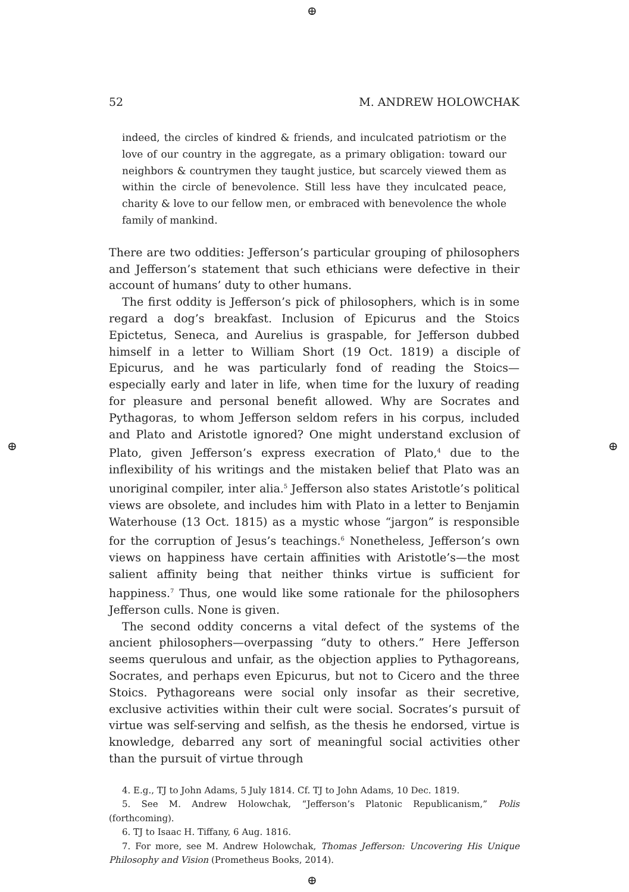⊕
⊕ ⊕
⊕
52 M. ANDREW HOLOWCHAK
indeed, the circles of kindred & friends, and inculcated patriotism or the love of our country in the aggregate, as a primary obligation: toward our neighbors & countrymen they taught justice, but scarcely viewed them as within the circle of benevolence. Still less have they inculcated peace, charity & love to our fellow men, or embraced with benevolence the whole family of mankind.
There are two oddities: Jefferson’s particular grouping of philosophers and Jefferson’s statement that such ethicians were defective in their account of humans’ duty to other humans.
The first oddity is Jefferson’s pick of philosophers, which is in some regard a dog’s breakfast. Inclusion of Epicurus and the Stoics Epictetus, Seneca, and Aurelius is graspable, for Jefferson dubbed himself in a letter to William Short (19 Oct. 1819) a disciple of Epicurus, and he was particularly fond of reading the Stoics—especially early and later in life, when time for the luxury of reading for pleasure and personal benefit allowed. Why are Socrates and Pythagoras, to whom Jefferson seldom refers in his corpus, included and Plato and Aristotle ignored? One might understand exclusion of Plato, given Jefferson’s express execration of Plato,<sup>4</sup> due to the inflexibility of his writings and the mistaken belief that Plato was an unoriginal compiler, inter alia.<sup>5</sup> Jefferson also states Aristotle’s political views are obsolete, and includes him with Plato in a letter to Benjamin Waterhouse (13 Oct. 1815) as a mystic whose “jargon” is responsible for the corruption of Jesus’s teachings.<sup>6</sup> Nonetheless, Jefferson’s own views on happiness have certain affinities with Aristotle’s—the most salient affinity being that neither thinks virtue is sufficient for happiness.<sup>7</sup> Thus, one would like some rationale for the philosophers Jefferson culls. None is given.
The second oddity concerns a vital defect of the systems of the ancient philosophers—overpassing “duty to others.” Here Jefferson seems querulous and unfair, as the objection applies to Pythagoreans, Socrates, and perhaps even Epicurus, but not to Cicero and the three Stoics. Pythagoreans were social only insofar as their secretive, exclusive activities within their cult were social. Socrates’s pursuit of virtue was self-serving and selfish, as the thesis he endorsed, virtue is knowledge, debarred any sort of meaningful social activities other than the pursuit of virtue through
4. E.g., TJ to John Adams, 5 July 1814. Cf. TJ to John Adams, 10 Dec. 1819.
5. See M. Andrew Holowchak, “Jefferson’s Platonic Republicanism,” Polis (forthcoming).
6. TJ to Isaac H. Tiffany, 6 Aug. 1816.
7. For more, see M. Andrew Holowchak, Thomas Jefferson: Uncovering His Unique Philosophy and Vision (Prometheus Books, 2014).